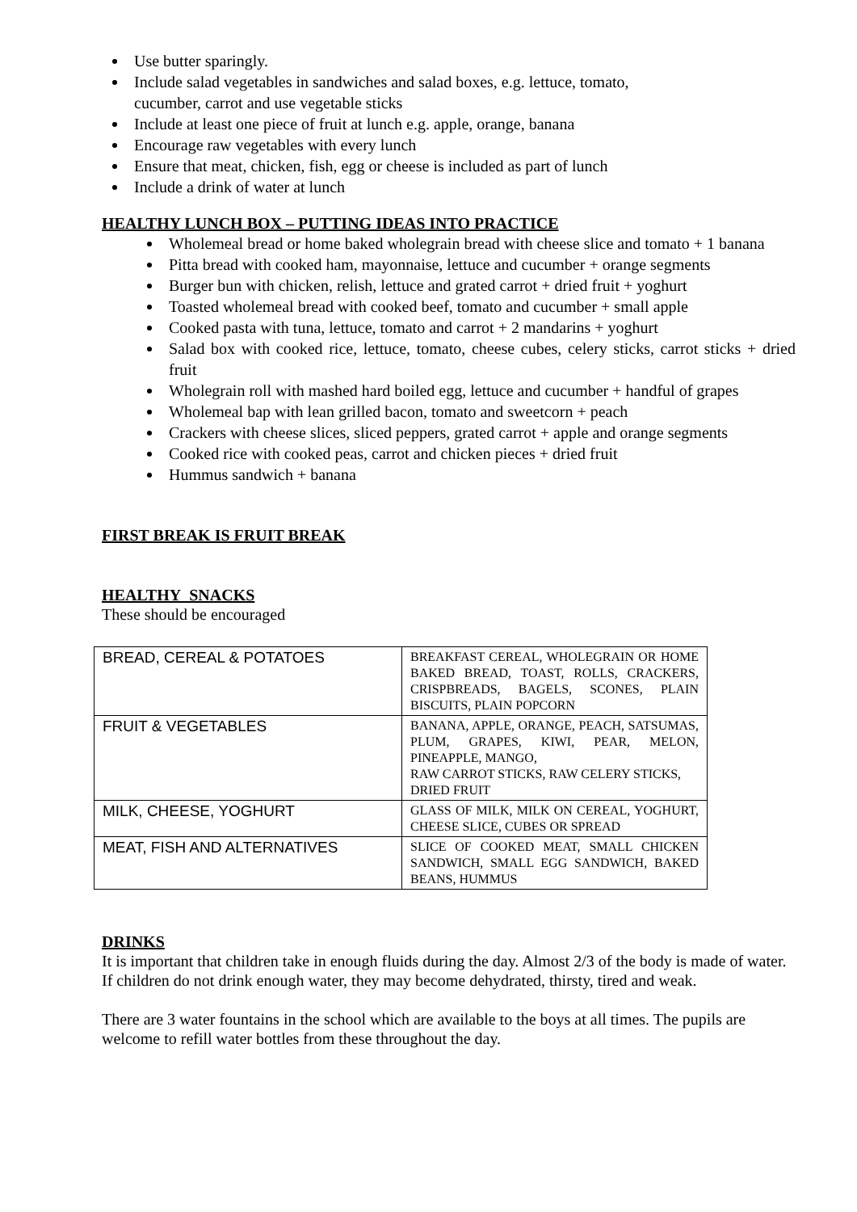Use butter sparingly.
Include salad vegetables in sandwiches and salad boxes, e.g. lettuce, tomato,
cucumber, carrot and use vegetable sticks
Include at least one piece of fruit at lunch e.g. apple, orange, banana
Encourage raw vegetables with every lunch
Ensure that meat, chicken, fish, egg or cheese is included as part of lunch
Include a drink of water at lunch
HEALTHY LUNCH BOX – PUTTING IDEAS INTO PRACTICE
Wholemeal bread or home baked wholegrain bread with cheese slice and tomato + 1 banana
Pitta bread with cooked ham, mayonnaise, lettuce and cucumber + orange segments
Burger bun with chicken, relish, lettuce and grated carrot + dried fruit + yoghurt
Toasted wholemeal bread with cooked beef, tomato and cucumber + small apple
Cooked pasta with tuna, lettuce, tomato and carrot + 2 mandarins + yoghurt
Salad box with cooked rice, lettuce, tomato, cheese cubes, celery sticks, carrot sticks + dried fruit
Wholegrain roll with mashed hard boiled egg, lettuce and cucumber + handful of grapes
Wholemeal bap with lean grilled bacon, tomato and sweetcorn + peach
Crackers with cheese slices, sliced peppers, grated carrot + apple and orange segments
Cooked rice with cooked peas, carrot and chicken pieces + dried fruit
Hummus sandwich + banana
FIRST BREAK IS FRUIT BREAK
HEALTHY SNACKS
These should be encouraged
| BREAD, CEREAL & POTATOES | BREAKFAST CEREAL, WHOLEGRAIN OR HOME BAKED BREAD, TOAST, ROLLS, CRACKERS, CRISPBREADS, BAGELS, SCONES, PLAIN BISCUITS, PLAIN POPCORN |
| FRUIT & VEGETABLES | BANANA, APPLE, ORANGE, PEACH, SATSUMAS, PLUM, GRAPES, KIWI, PEAR, MELON, PINEAPPLE, MANGO, RAW CARROT STICKS, RAW CELERY STICKS, DRIED FRUIT |
| MILK, CHEESE, YOGHURT | GLASS OF MILK, MILK ON CEREAL, YOGHURT, CHEESE SLICE, CUBES OR SPREAD |
| MEAT, FISH AND ALTERNATIVES | SLICE OF COOKED MEAT, SMALL CHICKEN SANDWICH, SMALL EGG SANDWICH, BAKED BEANS, HUMMUS |
DRINKS
It is important that children take in enough fluids during the day. Almost 2/3 of the body is made of water. If children do not drink enough water, they may become dehydrated, thirsty, tired and weak.
There are 3 water fountains in the school which are available to the boys at all times. The pupils are welcome to refill water bottles from these throughout the day.